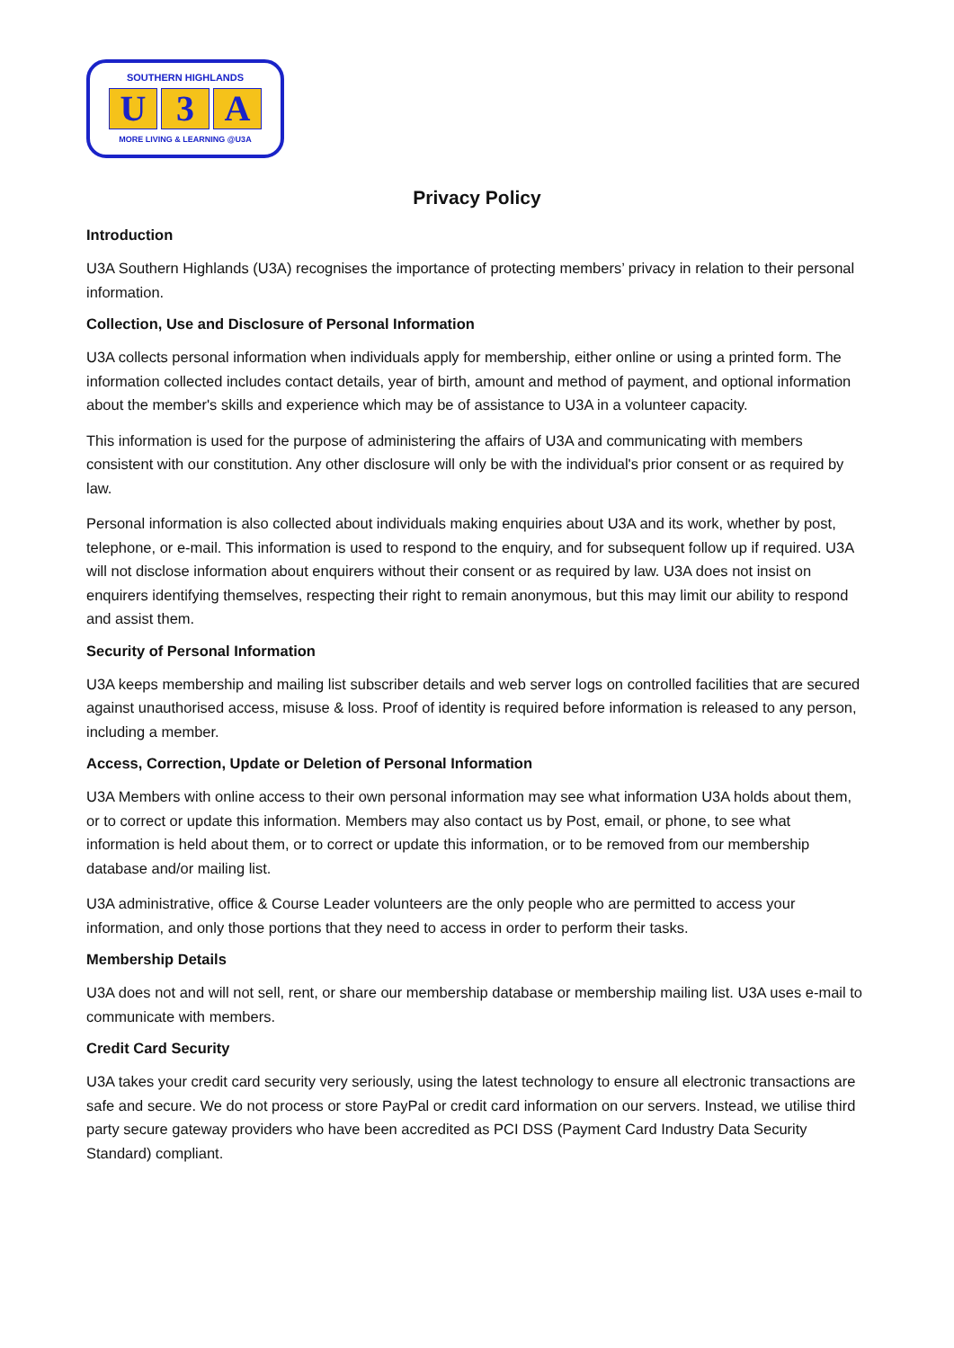SOUTHERN HIGHLANDS
U 3 A
MORE LIVING & LEARNING @U3A
Privacy Policy
Introduction
U3A Southern Highlands (U3A) recognises the importance of protecting members’ privacy in relation to their personal information.
Collection, Use and Disclosure of Personal Information
U3A collects personal information when individuals apply for membership, either online or using a printed form. The information collected includes contact details, year of birth, amount and method of payment, and optional information about the member's skills and experience which may be of assistance to U3A in a volunteer capacity.
This information is used for the purpose of administering the affairs of U3A and communicating with members consistent with our constitution. Any other disclosure will only be with the individual's prior consent or as required by law.
Personal information is also collected about individuals making enquiries about U3A and its work, whether by post, telephone, or e-mail. This information is used to respond to the enquiry, and for subsequent follow up if required. U3A will not disclose information about enquirers without their consent or as required by law. U3A does not insist on enquirers identifying themselves, respecting their right to remain anonymous, but this may limit our ability to respond and assist them.
Security of Personal Information
U3A keeps membership and mailing list subscriber details and web server logs on controlled facilities that are secured against unauthorised access, misuse & loss. Proof of identity is required before information is released to any person, including a member.
Access, Correction, Update or Deletion of Personal Information
U3A Members with online access to their own personal information may see what information U3A holds about them, or to correct or update this information. Members may also contact us by Post, email, or phone, to see what information is held about them, or to correct or update this information, or to be removed from our membership database and/or mailing list.
U3A administrative, office & Course Leader volunteers are the only people who are permitted to access your information, and only those portions that they need to access in order to perform their tasks.
Membership Details
U3A does not and will not sell, rent, or share our membership database or membership mailing list. U3A uses e-mail to communicate with members.
Credit Card Security
U3A takes your credit card security very seriously, using the latest technology to ensure all electronic transactions are safe and secure. We do not process or store PayPal or credit card information on our servers. Instead, we utilise third party secure gateway providers who have been accredited as PCI DSS (Payment Card Industry Data Security Standard) compliant.